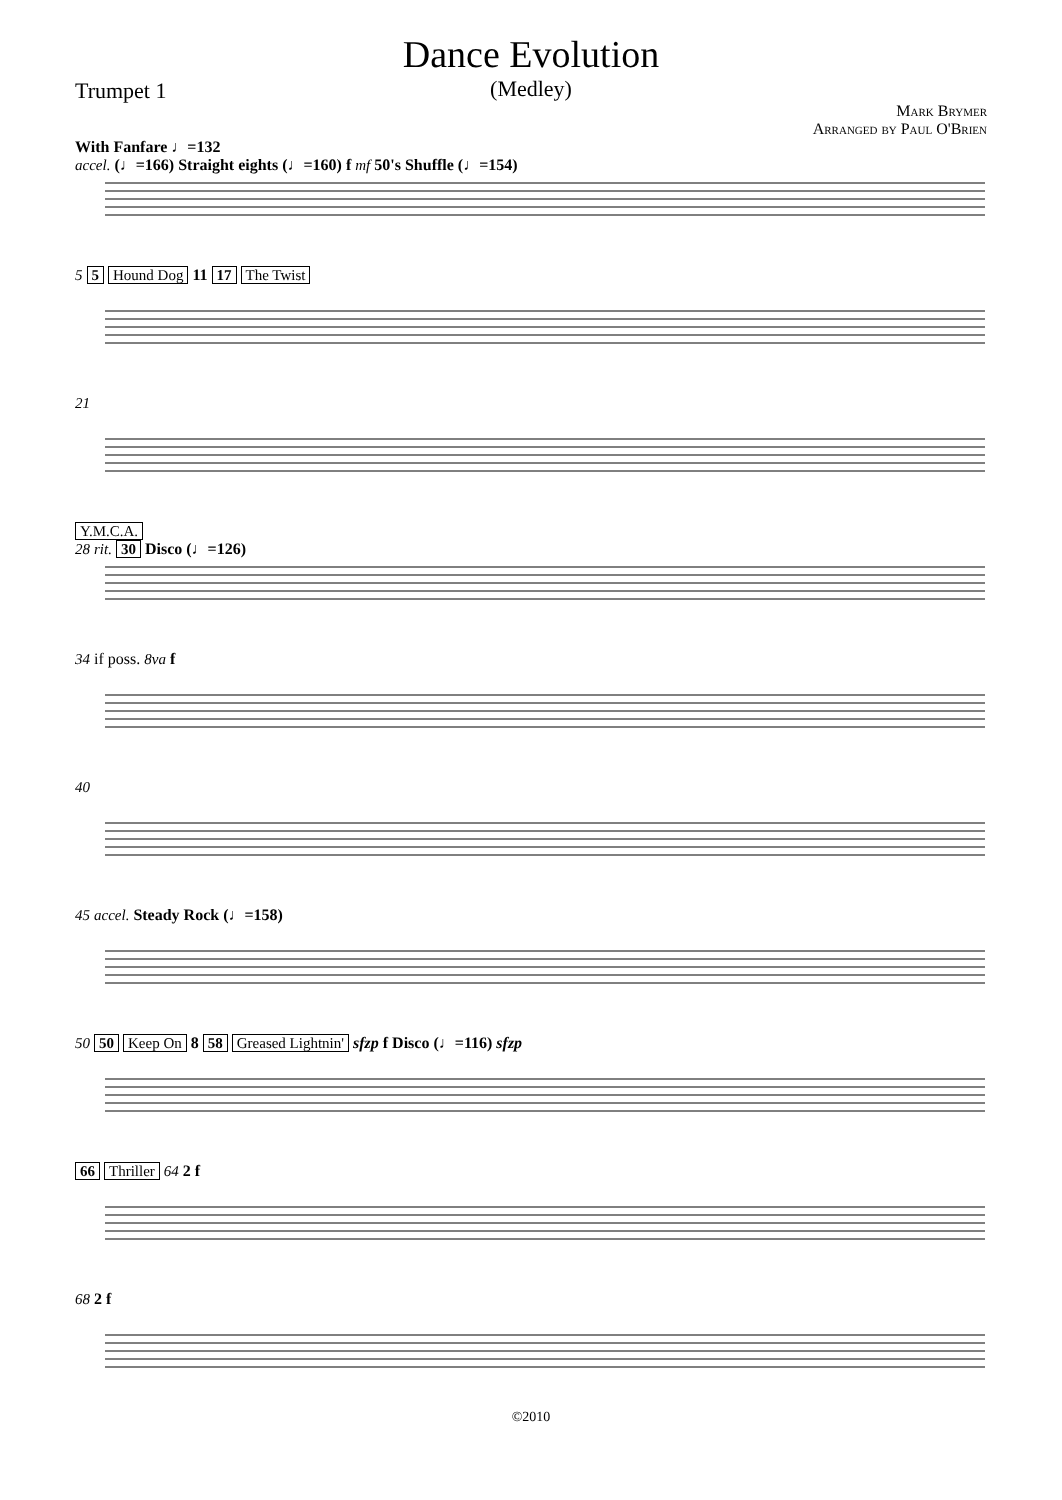Dance Evolution
(Medley)
Trumpet 1
Mark Brymer
Arranged by Paul O'Brien
With Fanfare ♩=132
accel. (♩=166) Straight eights (♩=160) f mf 50's Shuffle (♩=154)
5 5 Hound Dog 11 17 The Twist
21
Y.M.C.A.
28 rit. 30 Disco (♩=126)
34 if poss. 8va f
40
45 accel. Steady Rock (♩=158)
50 50 Keep On 8 58 Greased Lightnin' sfzp f Disco (♩=116) sfzp
66 Thriller 64 2 f
68 2 f
©2010